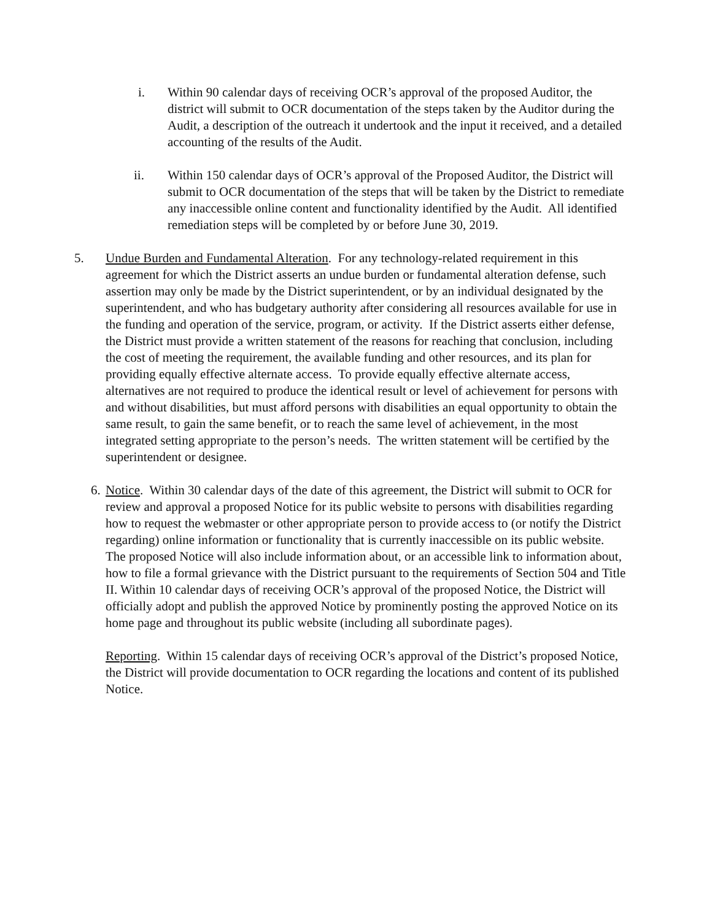i. Within 90 calendar days of receiving OCR’s approval of the proposed Auditor, the district will submit to OCR documentation of the steps taken by the Auditor during the Audit, a description of the outreach it undertook and the input it received, and a detailed accounting of the results of the Audit.
ii. Within 150 calendar days of OCR’s approval of the Proposed Auditor, the District will submit to OCR documentation of the steps that will be taken by the District to remediate any inaccessible online content and functionality identified by the Audit. All identified remediation steps will be completed by or before June 30, 2019.
5. Undue Burden and Fundamental Alteration. For any technology-related requirement in this agreement for which the District asserts an undue burden or fundamental alteration defense, such assertion may only be made by the District superintendent, or by an individual designated by the superintendent, and who has budgetary authority after considering all resources available for use in the funding and operation of the service, program, or activity. If the District asserts either defense, the District must provide a written statement of the reasons for reaching that conclusion, including the cost of meeting the requirement, the available funding and other resources, and its plan for providing equally effective alternate access. To provide equally effective alternate access, alternatives are not required to produce the identical result or level of achievement for persons with and without disabilities, but must afford persons with disabilities an equal opportunity to obtain the same result, to gain the same benefit, or to reach the same level of achievement, in the most integrated setting appropriate to the person’s needs. The written statement will be certified by the superintendent or designee.
6.
Notice. Within 30 calendar days of the date of this agreement, the District will submit to OCR for review and approval a proposed Notice for its public website to persons with disabilities regarding how to request the webmaster or other appropriate person to provide access to (or notify the District regarding) online information or functionality that is currently inaccessible on its public website. The proposed Notice will also include information about, or an accessible link to information about, how to file a formal grievance with the District pursuant to the requirements of Section 504 and Title II. Within 10 calendar days of receiving OCR’s approval of the proposed Notice, the District will officially adopt and publish the approved Notice by prominently posting the approved Notice on its home page and throughout its public website (including all subordinate pages).
Reporting. Within 15 calendar days of receiving OCR’s approval of the District’s proposed Notice, the District will provide documentation to OCR regarding the locations and content of its published Notice.